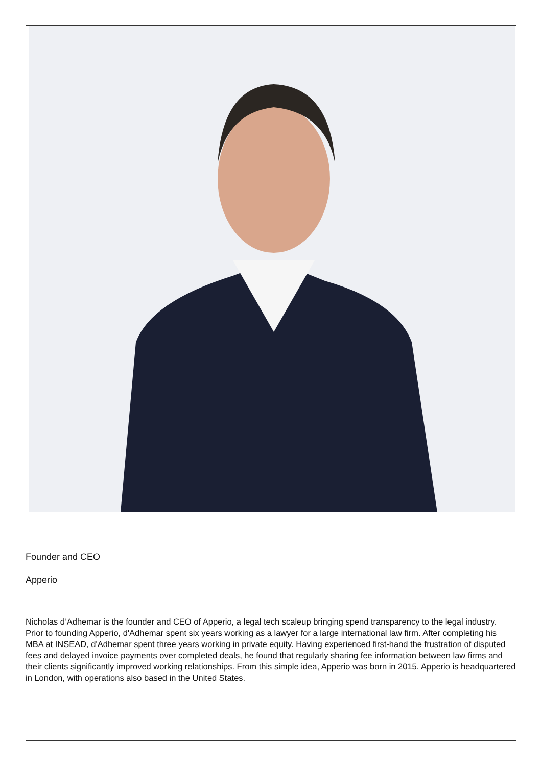Founder and CEO
Apperio
Nicholas d’Adhemar is the founder and CEO of Apperio, a legal tech scaleup bringing spend transparency to the legal industry. Prior to founding Apperio, d'Adhemar spent six years working as a lawyer for a large international law firm. After completing his MBA at INSEAD, d'Adhemar spent three years working in private equity. Having experienced first-hand the frustration of disputed fees and delayed invoice payments over completed deals, he found that regularly sharing fee information between law firms and their clients significantly improved working relationships. From this simple idea, Apperio was born in 2015. Apperio is headquartered in London, with operations also based in the United States.